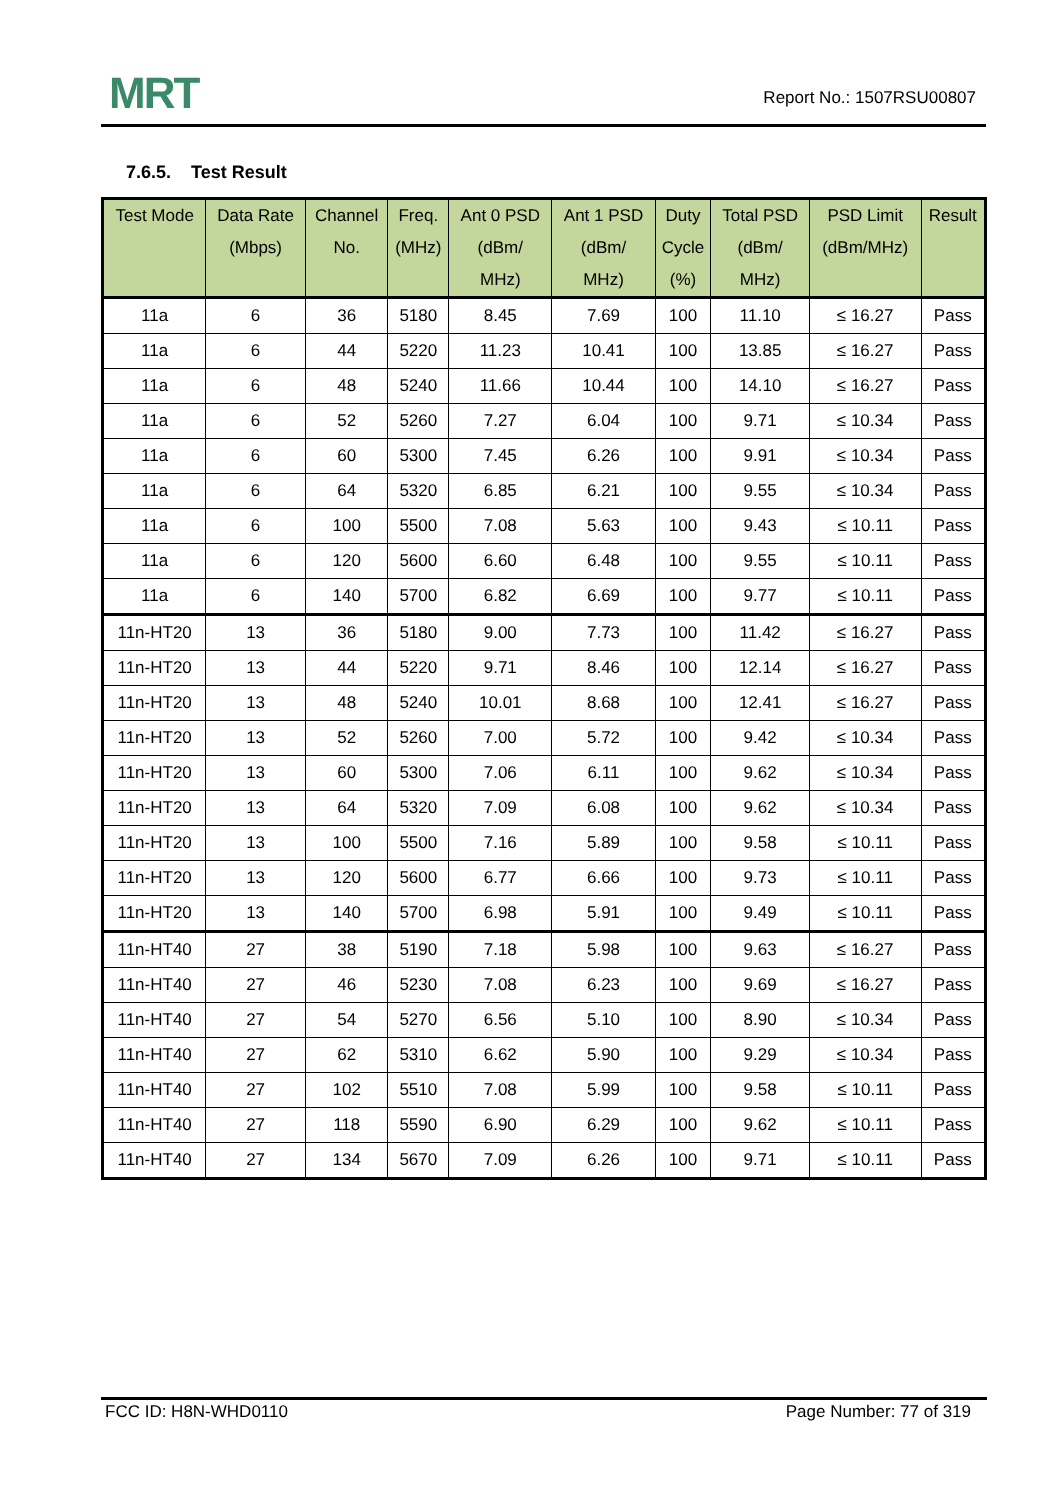MRT Report No.: 1507RSU00807
7.6.5. Test Result
| Test Mode | Data Rate (Mbps) | Channel No. | Freq. (MHz) | Ant 0 PSD (dBm/ MHz) | Ant 1 PSD (dBm/ MHz) | Duty Cycle (%) | Total PSD (dBm/ MHz) | PSD Limit (dBm/MHz) | Result |
| --- | --- | --- | --- | --- | --- | --- | --- | --- | --- |
| 11a | 6 | 36 | 5180 | 8.45 | 7.69 | 100 | 11.10 | ≤ 16.27 | Pass |
| 11a | 6 | 44 | 5220 | 11.23 | 10.41 | 100 | 13.85 | ≤ 16.27 | Pass |
| 11a | 6 | 48 | 5240 | 11.66 | 10.44 | 100 | 14.10 | ≤ 16.27 | Pass |
| 11a | 6 | 52 | 5260 | 7.27 | 6.04 | 100 | 9.71 | ≤ 10.34 | Pass |
| 11a | 6 | 60 | 5300 | 7.45 | 6.26 | 100 | 9.91 | ≤ 10.34 | Pass |
| 11a | 6 | 64 | 5320 | 6.85 | 6.21 | 100 | 9.55 | ≤ 10.34 | Pass |
| 11a | 6 | 100 | 5500 | 7.08 | 5.63 | 100 | 9.43 | ≤ 10.11 | Pass |
| 11a | 6 | 120 | 5600 | 6.60 | 6.48 | 100 | 9.55 | ≤ 10.11 | Pass |
| 11a | 6 | 140 | 5700 | 6.82 | 6.69 | 100 | 9.77 | ≤ 10.11 | Pass |
| 11n-HT20 | 13 | 36 | 5180 | 9.00 | 7.73 | 100 | 11.42 | ≤ 16.27 | Pass |
| 11n-HT20 | 13 | 44 | 5220 | 9.71 | 8.46 | 100 | 12.14 | ≤ 16.27 | Pass |
| 11n-HT20 | 13 | 48 | 5240 | 10.01 | 8.68 | 100 | 12.41 | ≤ 16.27 | Pass |
| 11n-HT20 | 13 | 52 | 5260 | 7.00 | 5.72 | 100 | 9.42 | ≤ 10.34 | Pass |
| 11n-HT20 | 13 | 60 | 5300 | 7.06 | 6.11 | 100 | 9.62 | ≤ 10.34 | Pass |
| 11n-HT20 | 13 | 64 | 5320 | 7.09 | 6.08 | 100 | 9.62 | ≤ 10.34 | Pass |
| 11n-HT20 | 13 | 100 | 5500 | 7.16 | 5.89 | 100 | 9.58 | ≤ 10.11 | Pass |
| 11n-HT20 | 13 | 120 | 5600 | 6.77 | 6.66 | 100 | 9.73 | ≤ 10.11 | Pass |
| 11n-HT20 | 13 | 140 | 5700 | 6.98 | 5.91 | 100 | 9.49 | ≤ 10.11 | Pass |
| 11n-HT40 | 27 | 38 | 5190 | 7.18 | 5.98 | 100 | 9.63 | ≤ 16.27 | Pass |
| 11n-HT40 | 27 | 46 | 5230 | 7.08 | 6.23 | 100 | 9.69 | ≤ 16.27 | Pass |
| 11n-HT40 | 27 | 54 | 5270 | 6.56 | 5.10 | 100 | 8.90 | ≤ 10.34 | Pass |
| 11n-HT40 | 27 | 62 | 5310 | 6.62 | 5.90 | 100 | 9.29 | ≤ 10.34 | Pass |
| 11n-HT40 | 27 | 102 | 5510 | 7.08 | 5.99 | 100 | 9.58 | ≤ 10.11 | Pass |
| 11n-HT40 | 27 | 118 | 5590 | 6.90 | 6.29 | 100 | 9.62 | ≤ 10.11 | Pass |
| 11n-HT40 | 27 | 134 | 5670 | 7.09 | 6.26 | 100 | 9.71 | ≤ 10.11 | Pass |
FCC ID: H8N-WHD0110 Page Number: 77 of 319